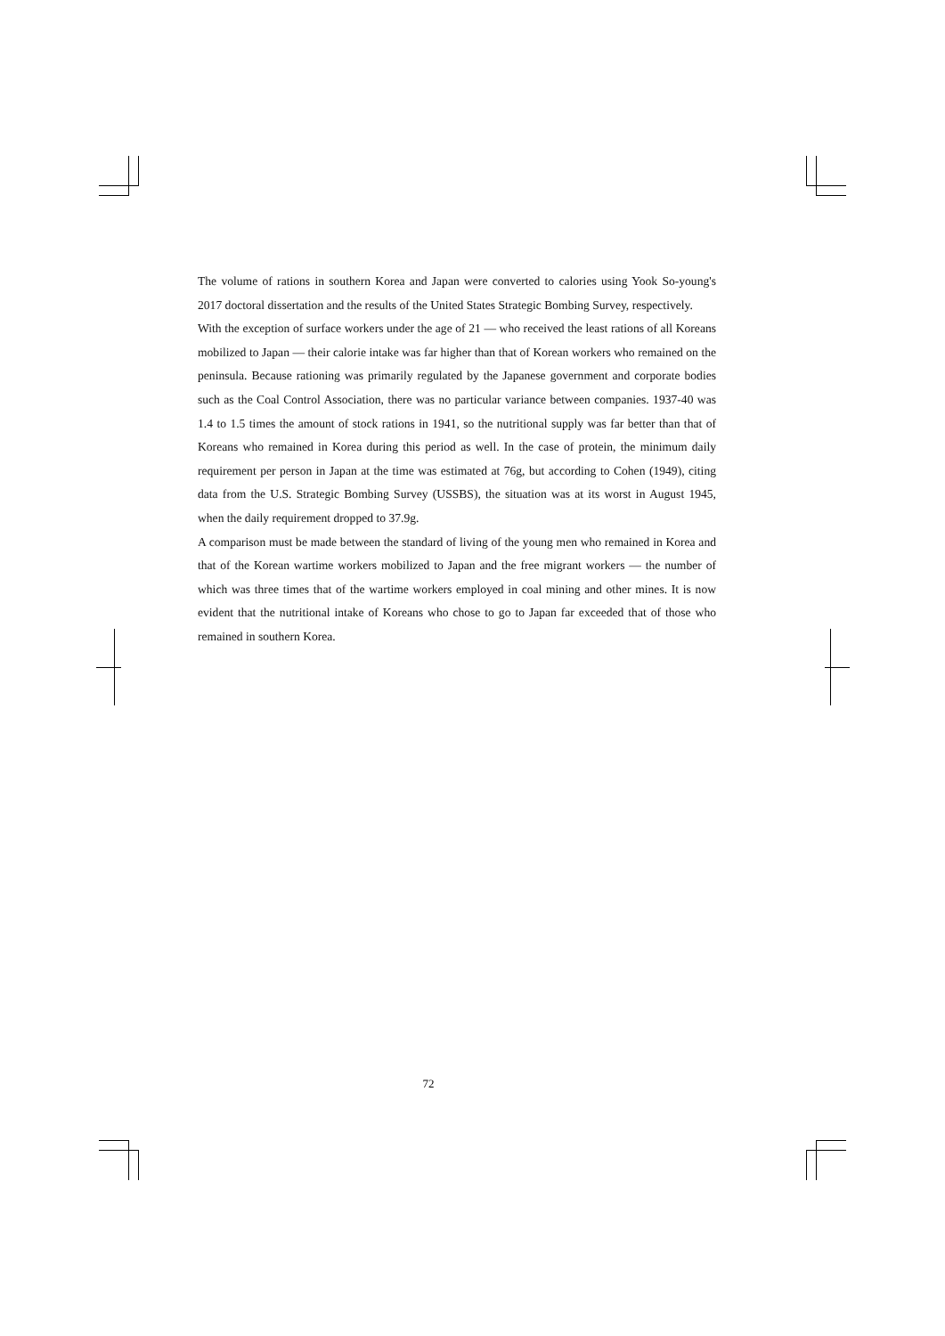The volume of rations in southern Korea and Japan were converted to calories using Yook So-young's 2017 doctoral dissertation and the results of the United States Strategic Bombing Survey, respectively.
With the exception of surface workers under the age of 21 — who received the least rations of all Koreans mobilized to Japan — their calorie intake was far higher than that of Korean workers who remained on the peninsula. Because rationing was primarily regulated by the Japanese government and corporate bodies such as the Coal Control Association, there was no particular variance between companies. 1937-40 was 1.4 to 1.5 times the amount of stock rations in 1941, so the nutritional supply was far better than that of Koreans who remained in Korea during this period as well. In the case of protein, the minimum daily requirement per person in Japan at the time was estimated at 76g, but according to Cohen (1949), citing data from the U.S. Strategic Bombing Survey (USSBS), the situation was at its worst in August 1945, when the daily requirement dropped to 37.9g.
A comparison must be made between the standard of living of the young men who remained in Korea and that of the Korean wartime workers mobilized to Japan and the free migrant workers — the number of which was three times that of the wartime workers employed in coal mining and other mines. It is now evident that the nutritional intake of Koreans who chose to go to Japan far exceeded that of those who remained in southern Korea.
72